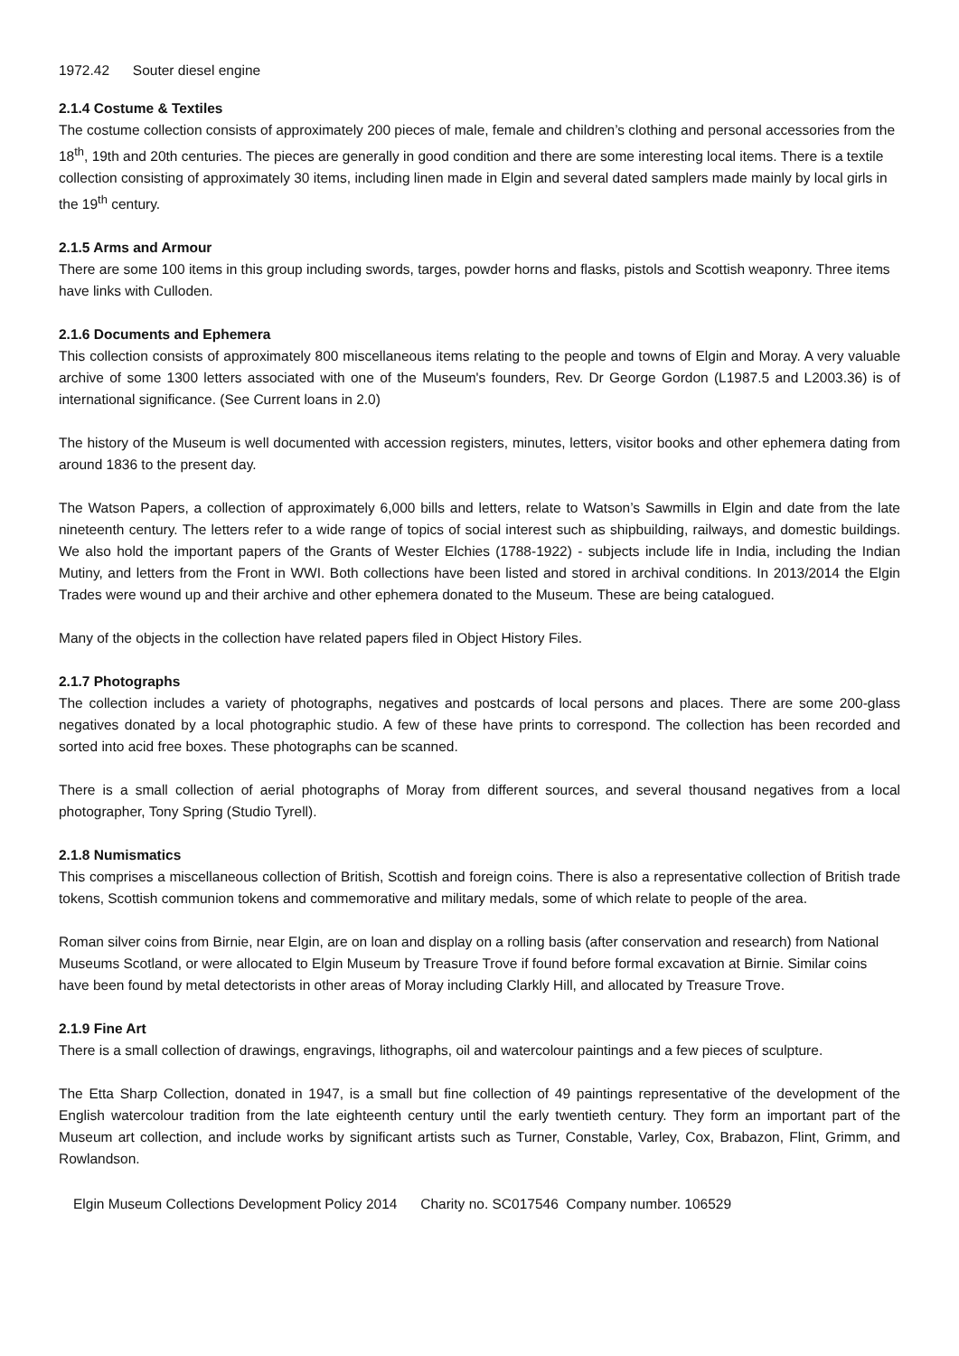1972.42 Souter diesel engine
2.1.4 Costume & Textiles
The costume collection consists of approximately 200 pieces of male, female and children’s clothing and personal accessories from the 18<sup>th</sup>, 19th and 20th centuries. The pieces are generally in good condition and there are some interesting local items. There is a textile collection consisting of approximately 30 items, including linen made in Elgin and several dated samplers made mainly by local girls in the 19<sup>th</sup> century.
2.1.5 Arms and Armour
There are some 100 items in this group including swords, targes, powder horns and flasks, pistols and Scottish weaponry. Three items have links with Culloden.
2.1.6 Documents and Ephemera
This collection consists of approximately 800 miscellaneous items relating to the people and towns of Elgin and Moray. A very valuable archive of some 1300 letters associated with one of the Museum's founders, Rev. Dr George Gordon (L1987.5 and L2003.36) is of international significance. (See Current loans in 2.0)
The history of the Museum is well documented with accession registers, minutes, letters, visitor books and other ephemera dating from around 1836 to the present day.
The Watson Papers, a collection of approximately 6,000 bills and letters, relate to Watson’s Sawmills in Elgin and date from the late nineteenth century. The letters refer to a wide range of topics of social interest such as shipbuilding, railways, and domestic buildings. We also hold the important papers of the Grants of Wester Elchies (1788-1922) - subjects include life in India, including the Indian Mutiny, and letters from the Front in WWI. Both collections have been listed and stored in archival conditions. In 2013/2014 the Elgin Trades were wound up and their archive and other ephemera donated to the Museum. These are being catalogued.
Many of the objects in the collection have related papers filed in Object History Files.
2.1.7 Photographs
The collection includes a variety of photographs, negatives and postcards of local persons and places. There are some 200-glass negatives donated by a local photographic studio. A few of these have prints to correspond. The collection has been recorded and sorted into acid free boxes. These photographs can be scanned.
There is a small collection of aerial photographs of Moray from different sources, and several thousand negatives from a local photographer, Tony Spring (Studio Tyrell).
2.1.8 Numismatics
This comprises a miscellaneous collection of British, Scottish and foreign coins. There is also a representative collection of British trade tokens, Scottish communion tokens and commemorative and military medals, some of which relate to people of the area.
Roman silver coins from Birnie, near Elgin, are on loan and display on a rolling basis (after conservation and research) from National Museums Scotland, or were allocated to Elgin Museum by Treasure Trove if found before formal excavation at Birnie. Similar coins have been found by metal detectorists in other areas of Moray including Clarkly Hill, and allocated by Treasure Trove.
2.1.9 Fine Art
There is a small collection of drawings, engravings, lithographs, oil and watercolour paintings and a few pieces of sculpture.
The Etta Sharp Collection, donated in 1947, is a small but fine collection of 49 paintings representative of the development of the English watercolour tradition from the late eighteenth century until the early twentieth century. They form an important part of the Museum art collection, and include works by significant artists such as Turner, Constable, Varley, Cox, Brabazon, Flint, Grimm, and Rowlandson.
Elgin Museum Collections Development Policy 2014 Charity no. SC017546 Company number. 106529